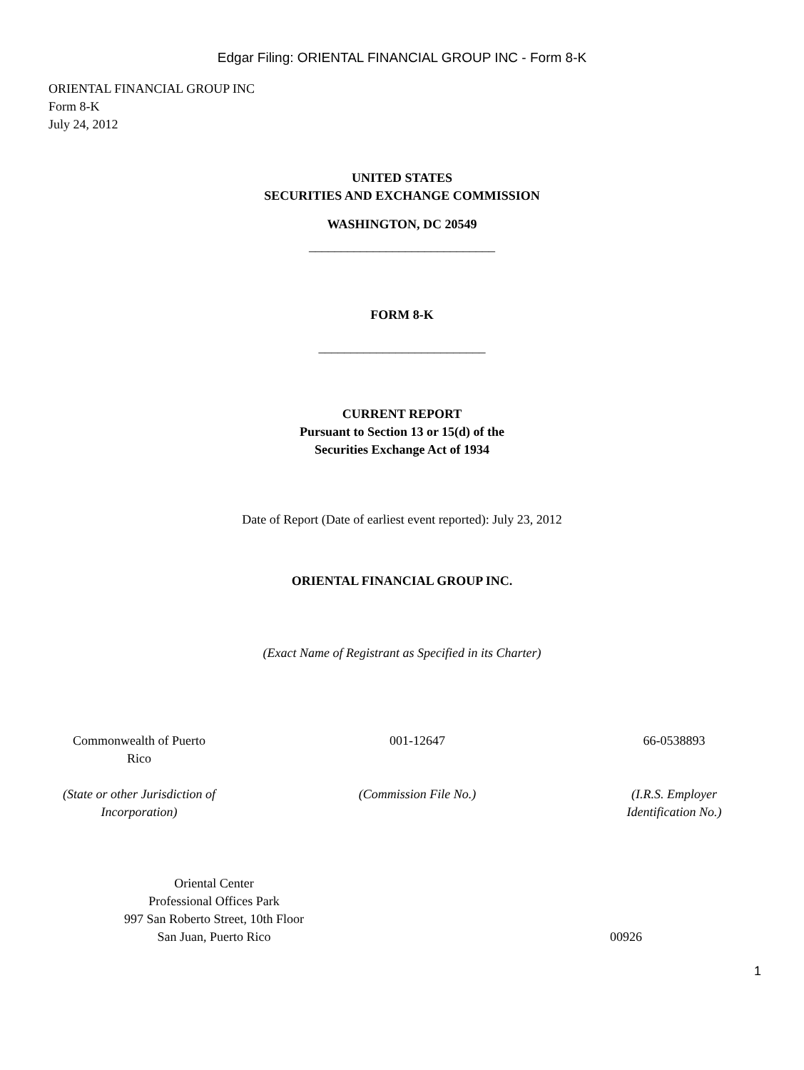Edgar Filing: ORIENTAL FINANCIAL GROUP INC - Form 8-K
ORIENTAL FINANCIAL GROUP INC
Form 8-K
July 24, 2012
UNITED STATES
SECURITIES AND EXCHANGE COMMISSION
WASHINGTON, DC 20549
_____________________________
FORM 8-K
__________________________
CURRENT REPORT
Pursuant to Section 13 or 15(d) of the
Securities Exchange Act of 1934
Date of Report (Date of earliest event reported): July 23, 2012
ORIENTAL FINANCIAL GROUP INC.
(Exact Name of Registrant as Specified in its Charter)
| Commonwealth of Puerto Rico | 001-12647 | 66-0538893 |
| (State or other Jurisdiction of Incorporation) | (Commission File No.) | (I.R.S. Employer Identification No.) |
| Oriental Center Professional Offices Park 997 San Roberto Street, 10th Floor San Juan, Puerto Rico | 00926 |
1